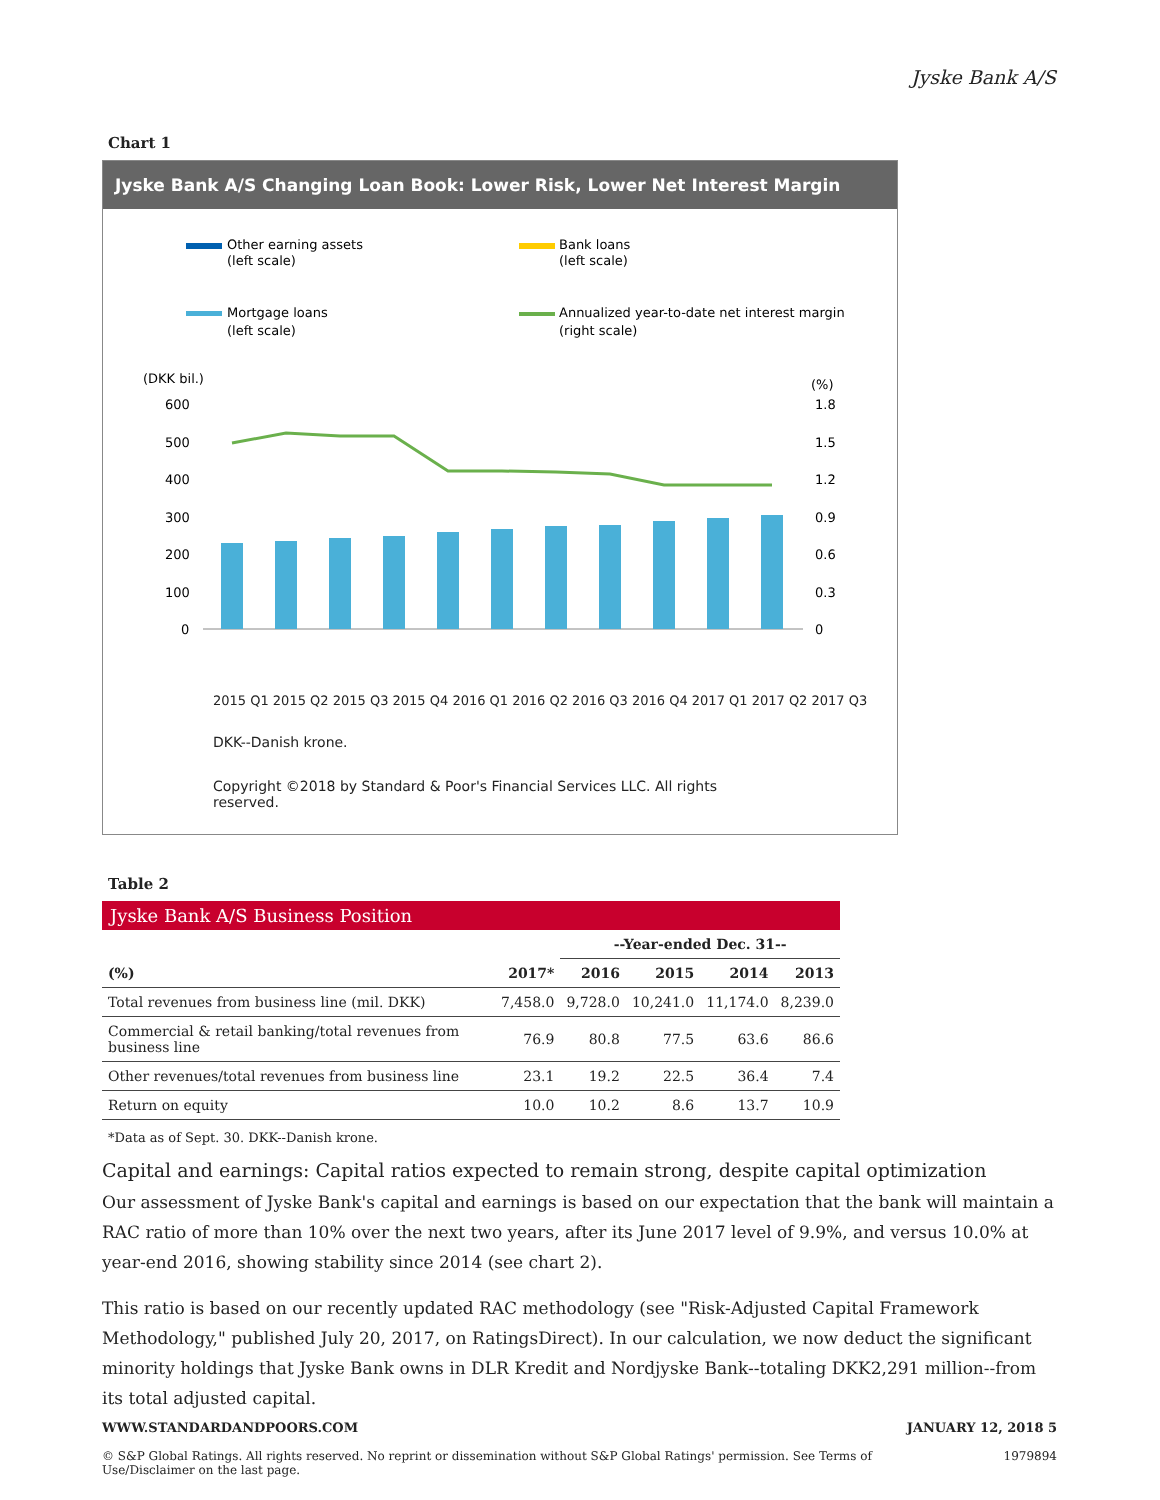Jyske Bank A/S
Chart 1
Jyske Bank A/S Changing Loan Book: Lower Risk, Lower Net Interest Margin
Other earning assets
(left scale)
Bank loans
(left scale)
Mortgage loans
(left scale)
Annualized year-to-date net interest margin
(right scale)
(DKK bil.)
(%)
600
500
400
300
200
100
0
1.8
1.5
1.2
0.9
0.6
0.3
0
2015 Q1 2015 Q2 2015 Q3 2015 Q4 2016 Q1 2016 Q2 2016 Q3 2016 Q4 2017 Q1 2017 Q2 2017 Q3
DKK--Danish krone.
Copyright ©2018 by Standard & Poor's Financial Services LLC. All rights reserved.
Table 2
Jyske Bank A/S Business Position
| | | --Year-ended Dec. 31-- | | | |
| --- | --- | --- | --- | --- | --- |
| (%) | 2017* | 2016 | 2015 | 2014 | 2013 |
| Total revenues from business line (mil. DKK) | 7,458.0 | 9,728.0 | 10,241.0 | 11,174.0 | 8,239.0 |
| Commercial & retail banking/total revenues from business line | 76.9 | 80.8 | 77.5 | 63.6 | 86.6 |
| Other revenues/total revenues from business line | 23.1 | 19.2 | 22.5 | 36.4 | 7.4 |
| Return on equity | 10.0 | 10.2 | 8.6 | 13.7 | 10.9 |
*Data as of Sept. 30. DKK--Danish krone.
Capital and earnings: Capital ratios expected to remain strong, despite capital optimization
Our assessment of Jyske Bank's capital and earnings is based on our expectation that the bank will maintain a RAC ratio of more than 10% over the next two years, after its June 2017 level of 9.9%, and versus 10.0% at year-end 2016, showing stability since 2014 (see chart 2).
This ratio is based on our recently updated RAC methodology (see "Risk-Adjusted Capital Framework Methodology," published July 20, 2017, on RatingsDirect). In our calculation, we now deduct the significant minority holdings that Jyske Bank owns in DLR Kredit and Nordjyske Bank--totaling DKK2,291 million--from its total adjusted capital.
WWW.STANDARDANDPOORS.COM JANUARY 12, 2018 5
© S&P Global Ratings. All rights reserved. No reprint or dissemination without S&P Global Ratings' permission. See Terms of Use/Disclaimer on the last page. 1979894